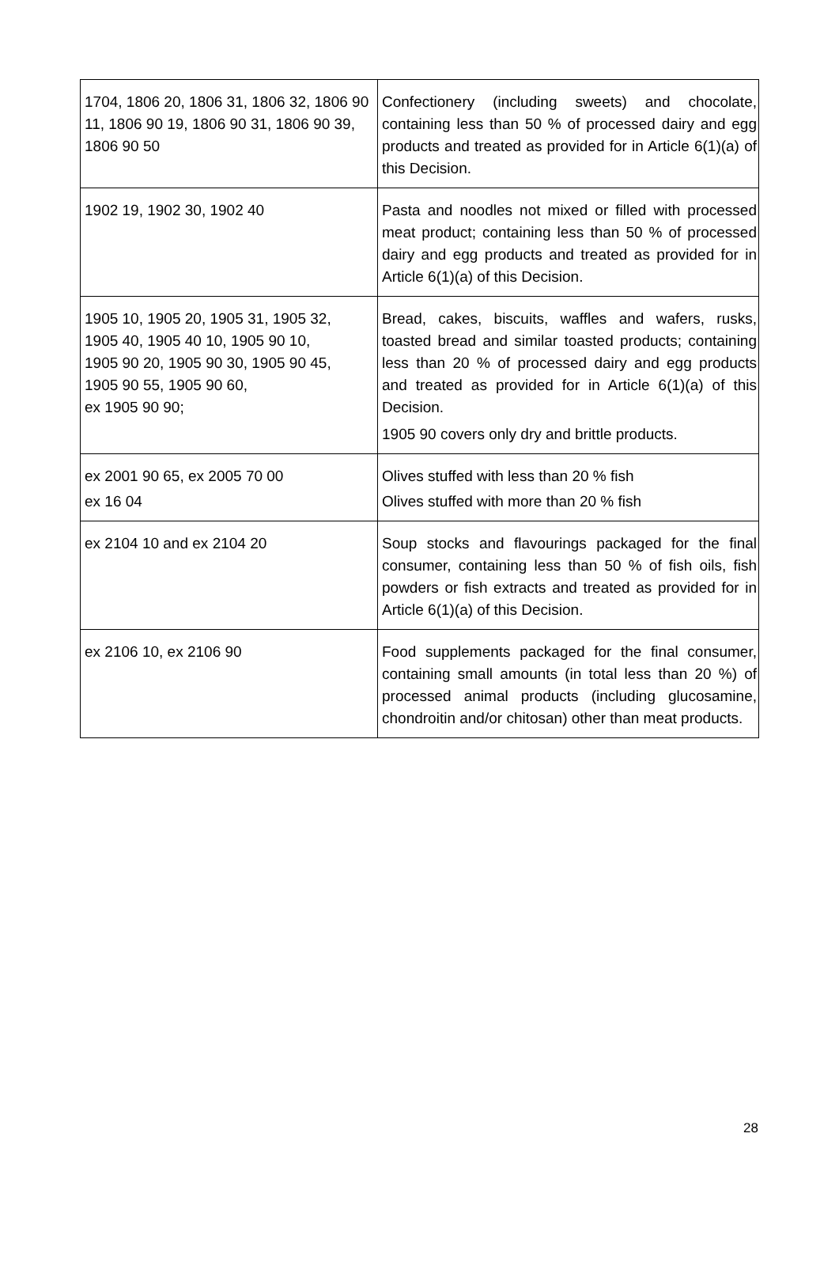| 1704, 1806 20, 1806 31, 1806 32, 1806 90 11, 1806 90 19, 1806 90 31, 1806 90 39, 1806 90 50 | Confectionery (including sweets) and chocolate, containing less than 50 % of processed dairy and egg products and treated as provided for in Article 6(1)(a) of this Decision. |
| 1902 19, 1902 30, 1902 40 | Pasta and noodles not mixed or filled with processed meat product; containing less than 50 % of processed dairy and egg products and treated as provided for in Article 6(1)(a) of this Decision. |
| 1905 10, 1905 20, 1905 31, 1905 32, 1905 40, 1905 40 10, 1905 90 10, 1905 90 20, 1905 90 30, 1905 90 45, 1905 90 55, 1905 90 60, ex 1905 90 90; | Bread, cakes, biscuits, waffles and wafers, rusks, toasted bread and similar toasted products; containing less than 20 % of processed dairy and egg products and treated as provided for in Article 6(1)(a) of this Decision. 1905 90 covers only dry and brittle products. |
| ex 2001 90 65, ex 2005 70 00 ex 16 04 | Olives stuffed with less than 20 % fish Olives stuffed with more than 20 % fish |
| ex 2104 10 and ex 2104 20 | Soup stocks and flavourings packaged for the final consumer, containing less than 50 % of fish oils, fish powders or fish extracts and treated as provided for in Article 6(1)(a) of this Decision. |
| ex 2106 10, ex 2106 90 | Food supplements packaged for the final consumer, containing small amounts (in total less than 20 %) of processed animal products (including glucosamine, chondroitin and/or chitosan) other than meat products. |
28